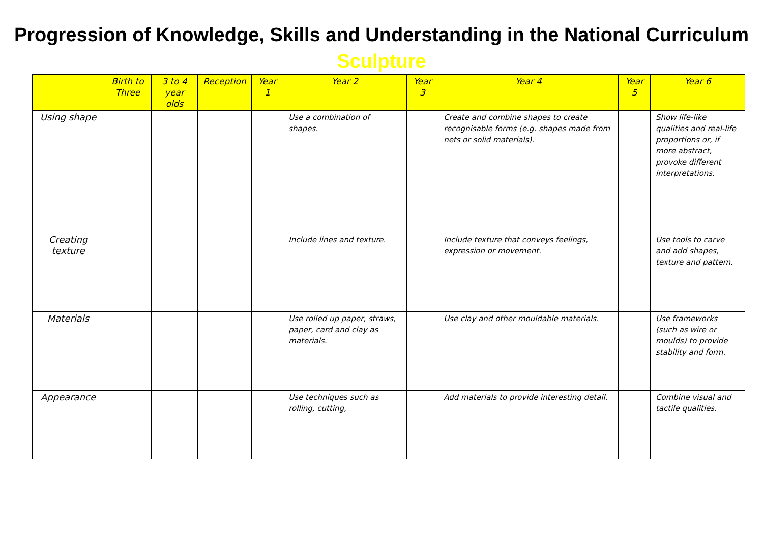Progression of Knowledge, Skills and Understanding in the National Curriculum
Sculpture
| | Birth to Three | 3 to 4 year olds | Reception | Year 1 | Year 2 | Year 3 | Year 4 | Year 5 | Year 6 |
| --- | --- | --- | --- | --- | --- | --- | --- | --- | --- |
| Using shape | | | | | Use a combination of shapes. | | Create and combine shapes to create recognisable forms (e.g. shapes made from nets or solid materials). | | Show life-like qualities and real-life proportions or, if more abstract, provoke different interpretations. |
| Creating texture | | | | | Include lines and texture. | | Include texture that conveys feelings, expression or movement. | | Use tools to carve and add shapes, texture and pattern. |
| Materials | | | | | Use rolled up paper, straws, paper, card and clay as materials. | | Use clay and other mouldable materials. | | Use frameworks (such as wire or moulds) to provide stability and form. |
| Appearance | | | | | Use techniques such as rolling, cutting, | | Add materials to provide interesting detail. | | Combine visual and tactile qualities. |